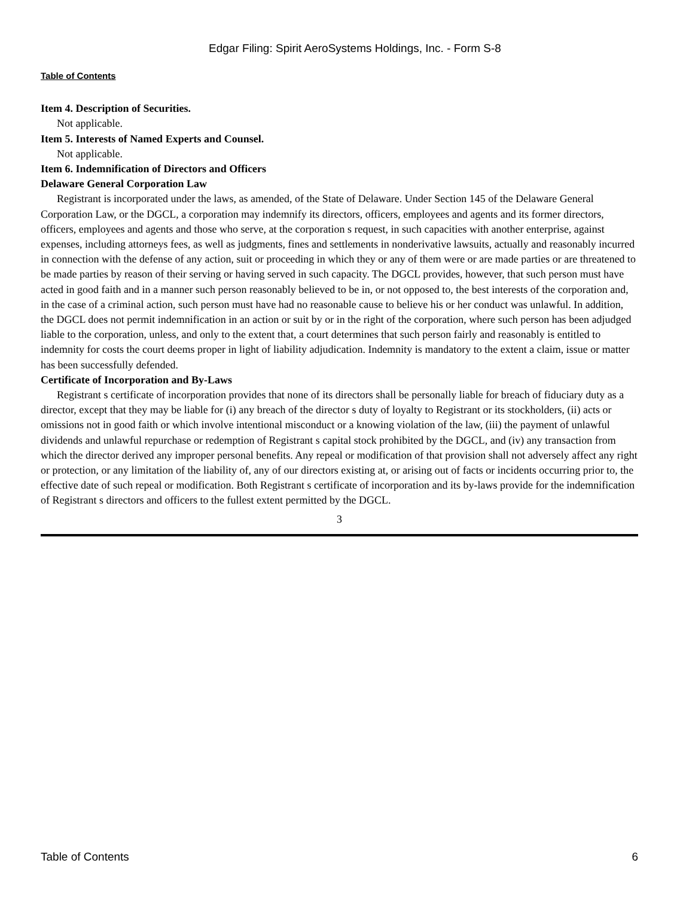Edgar Filing: Spirit AeroSystems Holdings, Inc. - Form S-8
Table of Contents
Item 4. Description of Securities.
Not applicable.
Item 5. Interests of Named Experts and Counsel.
Not applicable.
Item 6. Indemnification of Directors and Officers
Delaware General Corporation Law
Registrant is incorporated under the laws, as amended, of the State of Delaware. Under Section 145 of the Delaware General Corporation Law, or the DGCL, a corporation may indemnify its directors, officers, employees and agents and its former directors, officers, employees and agents and those who serve, at the corporation s request, in such capacities with another enterprise, against expenses, including attorneys fees, as well as judgments, fines and settlements in nonderivative lawsuits, actually and reasonably incurred in connection with the defense of any action, suit or proceeding in which they or any of them were or are made parties or are threatened to be made parties by reason of their serving or having served in such capacity. The DGCL provides, however, that such person must have acted in good faith and in a manner such person reasonably believed to be in, or not opposed to, the best interests of the corporation and, in the case of a criminal action, such person must have had no reasonable cause to believe his or her conduct was unlawful. In addition, the DGCL does not permit indemnification in an action or suit by or in the right of the corporation, where such person has been adjudged liable to the corporation, unless, and only to the extent that, a court determines that such person fairly and reasonably is entitled to indemnity for costs the court deems proper in light of liability adjudication. Indemnity is mandatory to the extent a claim, issue or matter has been successfully defended.
Certificate of Incorporation and By-Laws
Registrant s certificate of incorporation provides that none of its directors shall be personally liable for breach of fiduciary duty as a director, except that they may be liable for (i) any breach of the director s duty of loyalty to Registrant or its stockholders, (ii) acts or omissions not in good faith or which involve intentional misconduct or a knowing violation of the law, (iii) the payment of unlawful dividends and unlawful repurchase or redemption of Registrant s capital stock prohibited by the DGCL, and (iv) any transaction from which the director derived any improper personal benefits. Any repeal or modification of that provision shall not adversely affect any right or protection, or any limitation of the liability of, any of our directors existing at, or arising out of facts or incidents occurring prior to, the effective date of such repeal or modification. Both Registrant s certificate of incorporation and its by-laws provide for the indemnification of Registrant s directors and officers to the fullest extent permitted by the DGCL.
3
Table of Contents 6